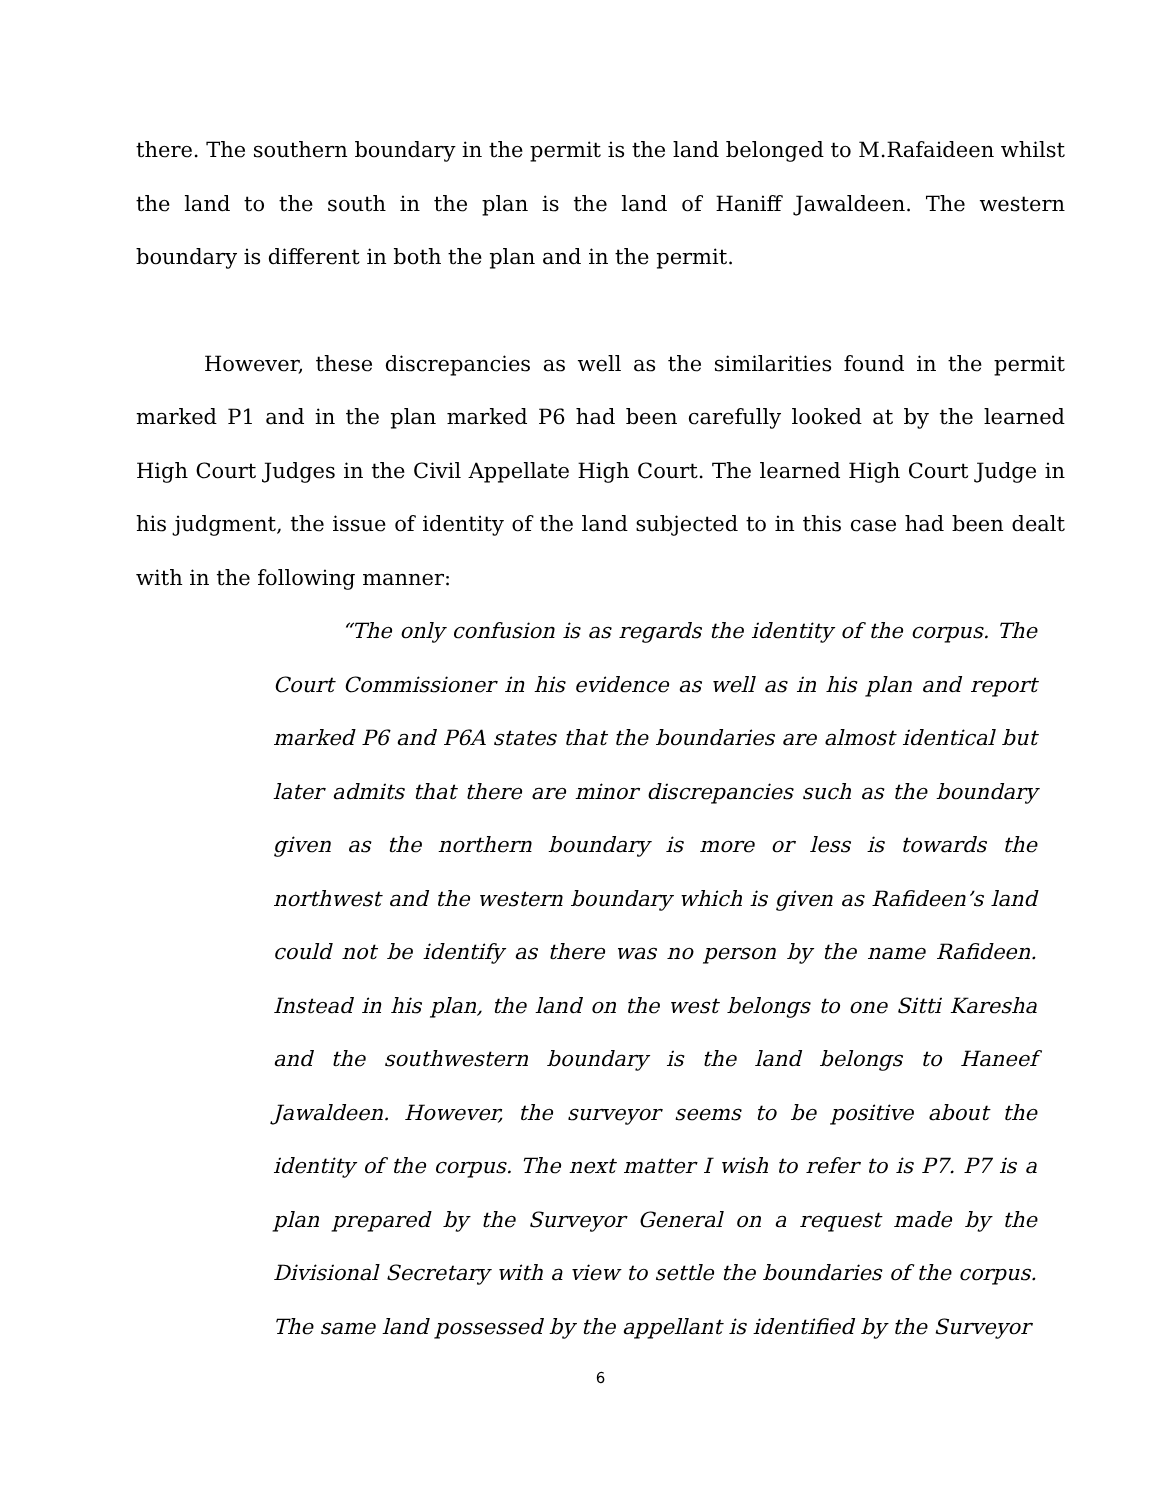there. The southern boundary in the permit is the land belonged to M.Rafaideen whilst the land to the south in the plan is the land of Haniff Jawaldeen. The western boundary is different in both the plan and in the permit.
However, these discrepancies as well as the similarities found in the permit marked P1 and in the plan marked P6 had been carefully looked at by the learned High Court Judges in the Civil Appellate High Court. The learned High Court Judge in his judgment, the issue of identity of the land subjected to in this case had been dealt with in the following manner:
“The only confusion is as regards the identity of the corpus. The Court Commissioner in his evidence as well as in his plan and report marked P6 and P6A states that the boundaries are almost identical but later admits that there are minor discrepancies such as the boundary given as the northern boundary is more or less is towards the northwest and the western boundary which is given as Rafideen’s land could not be identify as there was no person by the name Rafideen. Instead in his plan, the land on the west belongs to one Sitti Karesha and the southwestern boundary is the land belongs to Haneef Jawaldeen. However, the surveyor seems to be positive about the identity of the corpus. The next matter I wish to refer to is P7. P7 is a plan prepared by the Surveyor General on a request made by the Divisional Secretary with a view to settle the boundaries of the corpus. The same land possessed by the appellant is identified by the Surveyor
6